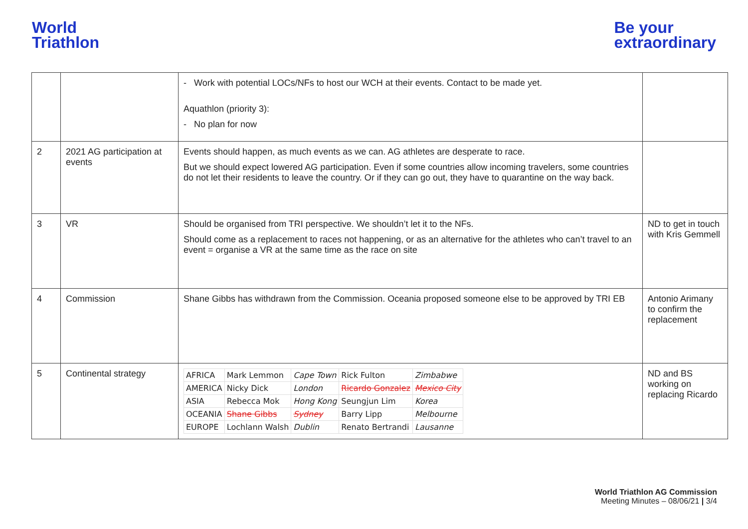World
Triathlon
Be your
extraordinary
| | | - Work with potential LOCs/NFs to host our WCH at their events. Contact to be made yet. Aquathlon (priority 3): - No plan for now | |
| 2 | 2021 AG participation at events | Events should happen, as much events as we can. AG athletes are desperate to race. But we should expect lowered AG participation. Even if some countries allow incoming travelers, some countries do not let their residents to leave the country. Or if they can go out, they have to quarantine on the way back. | |
| 3 | VR | Should be organised from TRI perspective. We shouldn’t let it to the NFs. Should come as a replacement to races not happening, or as an alternative for the athletes who can’t travel to an event = organise a VR at the same time as the race on site | ND to get in touch with Kris Gemmell |
| 4 | Commission | Shane Gibbs has withdrawn from the Commission. Oceania proposed someone else to be approved by TRI EB | Antonio Arimany to confirm the replacement |
| 5 | Continental strategy | / AFRICA / Mark Lemmon / Cape Town / Rick Fulton / Zimbabwe / / AMERICA / Nicky Dick / London / Ricardo Gonzalez / Mexico City / / ASIA / Rebecca Mok / Hong Kong / Seungjun Lim / Korea / / OCEANIA / Shane Gibbs / Sydney / Barry Lipp / Melbourne / / EUROPE / Lochlann Walsh / Dublin / Renato Bertrandi / Lausanne / | ND and BS working on replacing Ricardo |
World Triathlon AG Commission
Meeting Minutes – 08/06/21 | 3/4